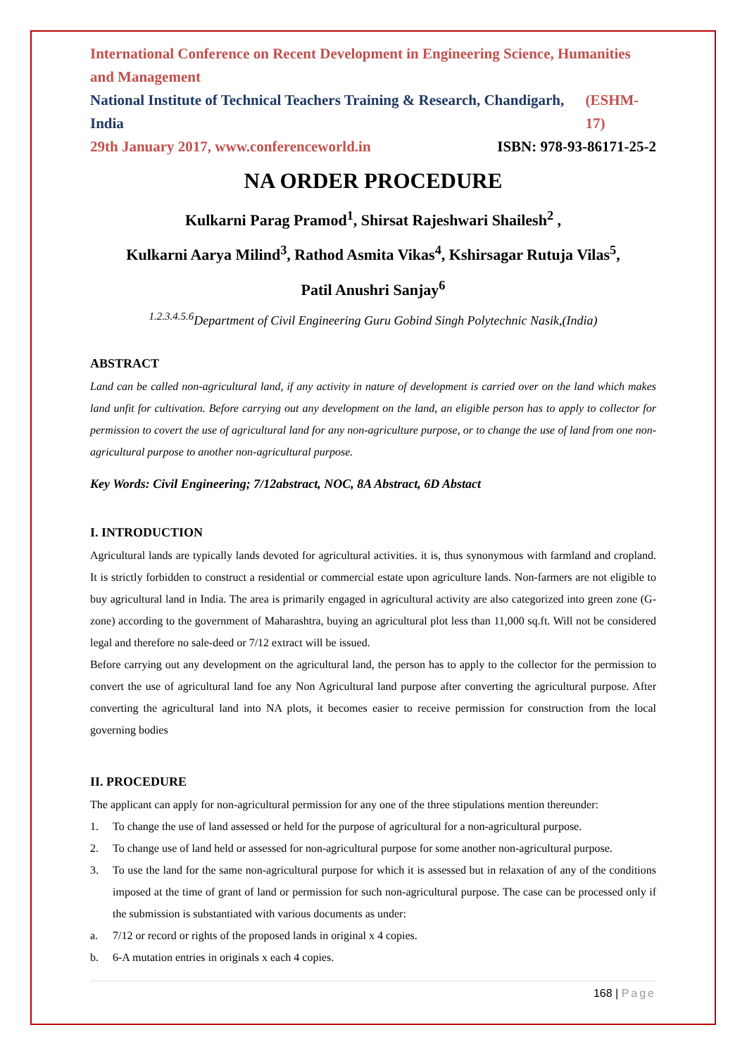International Conference on Recent Development in Engineering Science, Humanities and Management
National Institute of Technical Teachers Training & Research, Chandigarh, India (ESHM-17)
29th January 2017, www.conferenceworld.in ISBN: 978-93-86171-25-2
NA ORDER PROCEDURE
Kulkarni Parag Pramod<sup>1</sup>, Shirsat Rajeshwari Shailesh<sup>2</sup> ,
Kulkarni Aarya Milind<sup>3</sup>, Rathod Asmita Vikas<sup>4</sup>, Kshirsagar Rutuja Vilas<sup>5</sup>,
Patil Anushri Sanjay<sup>6</sup>
<sup>1.2.3.4.5.6</sup>Department of Civil Engineering Guru Gobind Singh Polytechnic Nasik,(India)
ABSTRACT
Land can be called non-agricultural land, if any activity in nature of development is carried over on the land which makes land unfit for cultivation. Before carrying out any development on the land, an eligible person has to apply to collector for permission to covert the use of agricultural land for any non-agriculture purpose, or to change the use of land from one non-agricultural purpose to another non-agricultural purpose.
Key Words: Civil Engineering; 7/12abstract, NOC, 8A Abstract, 6D Abstact
I. INTRODUCTION
Agricultural lands are typically lands devoted for agricultural activities. it is, thus synonymous with farmland and cropland. It is strictly forbidden to construct a residential or commercial estate upon agriculture lands. Non-farmers are not eligible to buy agricultural land in India. The area is primarily engaged in agricultural activity are also categorized into green zone (G-zone) according to the government of Maharashtra, buying an agricultural plot less than 11,000 sq.ft. Will not be considered legal and therefore no sale-deed or 7/12 extract will be issued.
Before carrying out any development on the agricultural land, the person has to apply to the collector for the permission to convert the use of agricultural land foe any Non Agricultural land purpose after converting the agricultural purpose. After converting the agricultural land into NA plots, it becomes easier to receive permission for construction from the local governing bodies
II. PROCEDURE
The applicant can apply for non-agricultural permission for any one of the three stipulations mention thereunder:
1. To change the use of land assessed or held for the purpose of agricultural for a non-agricultural purpose.
2. To change use of land held or assessed for non-agricultural purpose for some another non-agricultural purpose.
3. To use the land for the same non-agricultural purpose for which it is assessed but in relaxation of any of the conditions imposed at the time of grant of land or permission for such non-agricultural purpose. The case can be processed only if the submission is substantiated with various documents as under:
a. 7/12 or record or rights of the proposed lands in original x 4 copies.
b. 6-A mutation entries in originals x each 4 copies.
168 | Page